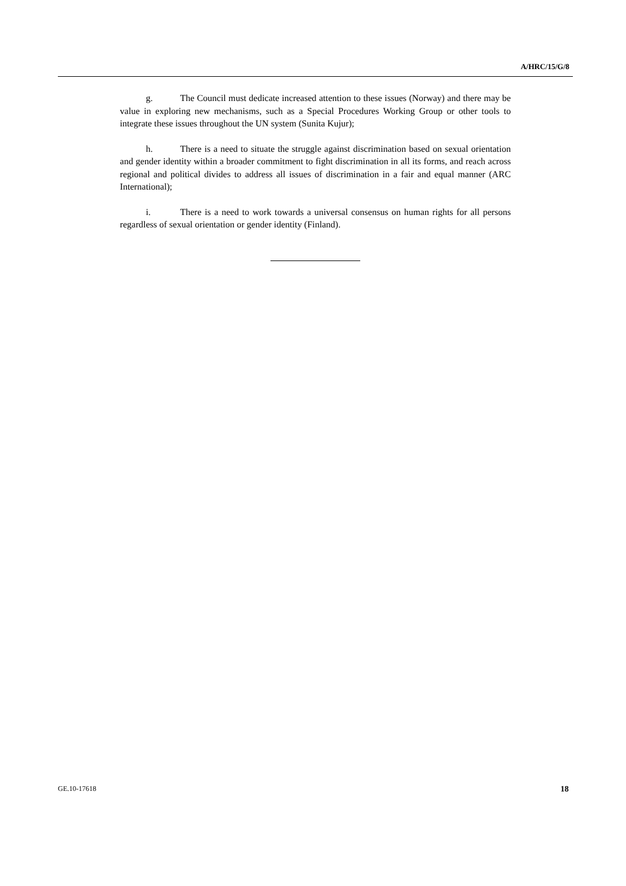A/HRC/15/G/8
g. The Council must dedicate increased attention to these issues (Norway) and there may be value in exploring new mechanisms, such as a Special Procedures Working Group or other tools to integrate these issues throughout the UN system (Sunita Kujur);
h. There is a need to situate the struggle against discrimination based on sexual orientation and gender identity within a broader commitment to fight discrimination in all its forms, and reach across regional and political divides to address all issues of discrimination in a fair and equal manner (ARC International);
i. There is a need to work towards a universal consensus on human rights for all persons regardless of sexual orientation or gender identity (Finland).
GE.10-17618 18